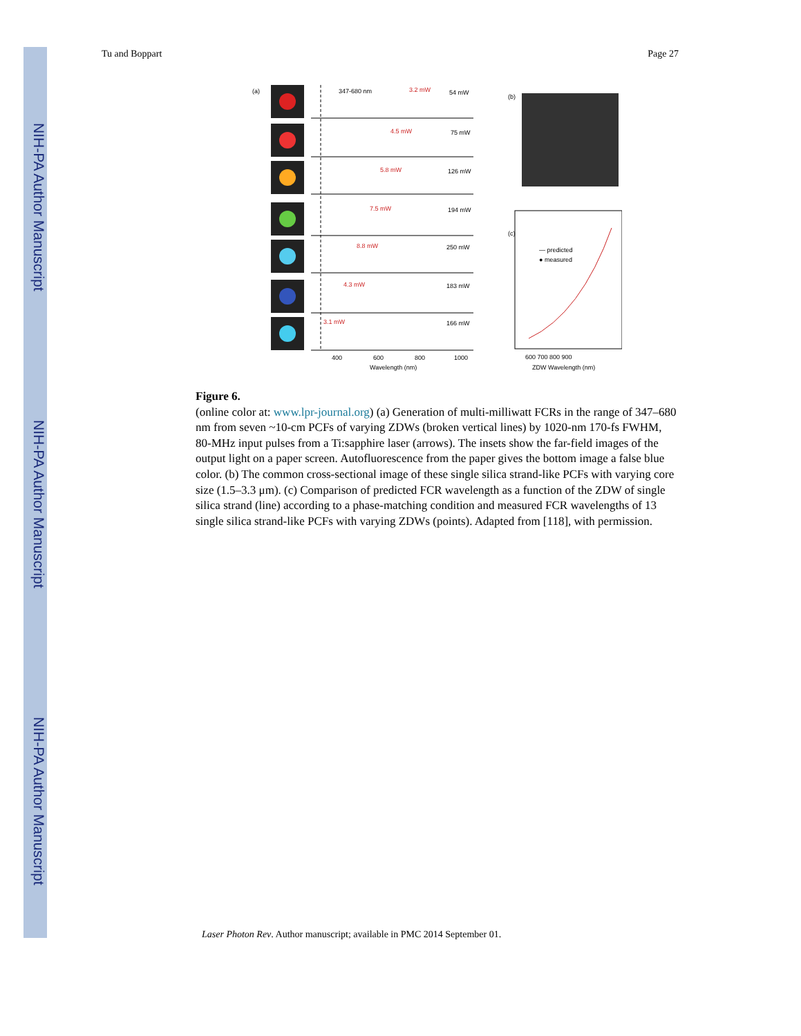NIH-PA Author Manuscript
NIH-PA Author Manuscript
NIH-PA Author Manuscript
Tu and Boppart Page 27
(a)
347-680 nm
3.2 mW
54 mW
4.5 mW
75 mW
5.8 mW
126 mW
7.5 mW
194 mW
8.8 mW
250 mW
4.3 mW
183 mW
3.1 mW
166 mW
400
600
800
1000
Wavelength (nm)
(b)
(c)
— predicted
● measured
600 700 800 900
ZDW Wavelength (nm)
Figure 6.
(online color at: www.lpr-journal.org) (a) Generation of multi-milliwatt FCRs in the range of 347–680 nm from seven ~10-cm PCFs of varying ZDWs (broken vertical lines) by 1020-nm 170-fs FWHM, 80-MHz input pulses from a Ti:sapphire laser (arrows). The insets show the far-field images of the output light on a paper screen. Autofluorescence from the paper gives the bottom image a false blue color. (b) The common cross-sectional image of these single silica strand-like PCFs with varying core size (1.5–3.3 μm). (c) Comparison of predicted FCR wavelength as a function of the ZDW of single silica strand (line) according to a phase-matching condition and measured FCR wavelengths of 13 single silica strand-like PCFs with varying ZDWs (points). Adapted from [118], with permission.
Laser Photon Rev. Author manuscript; available in PMC 2014 September 01.